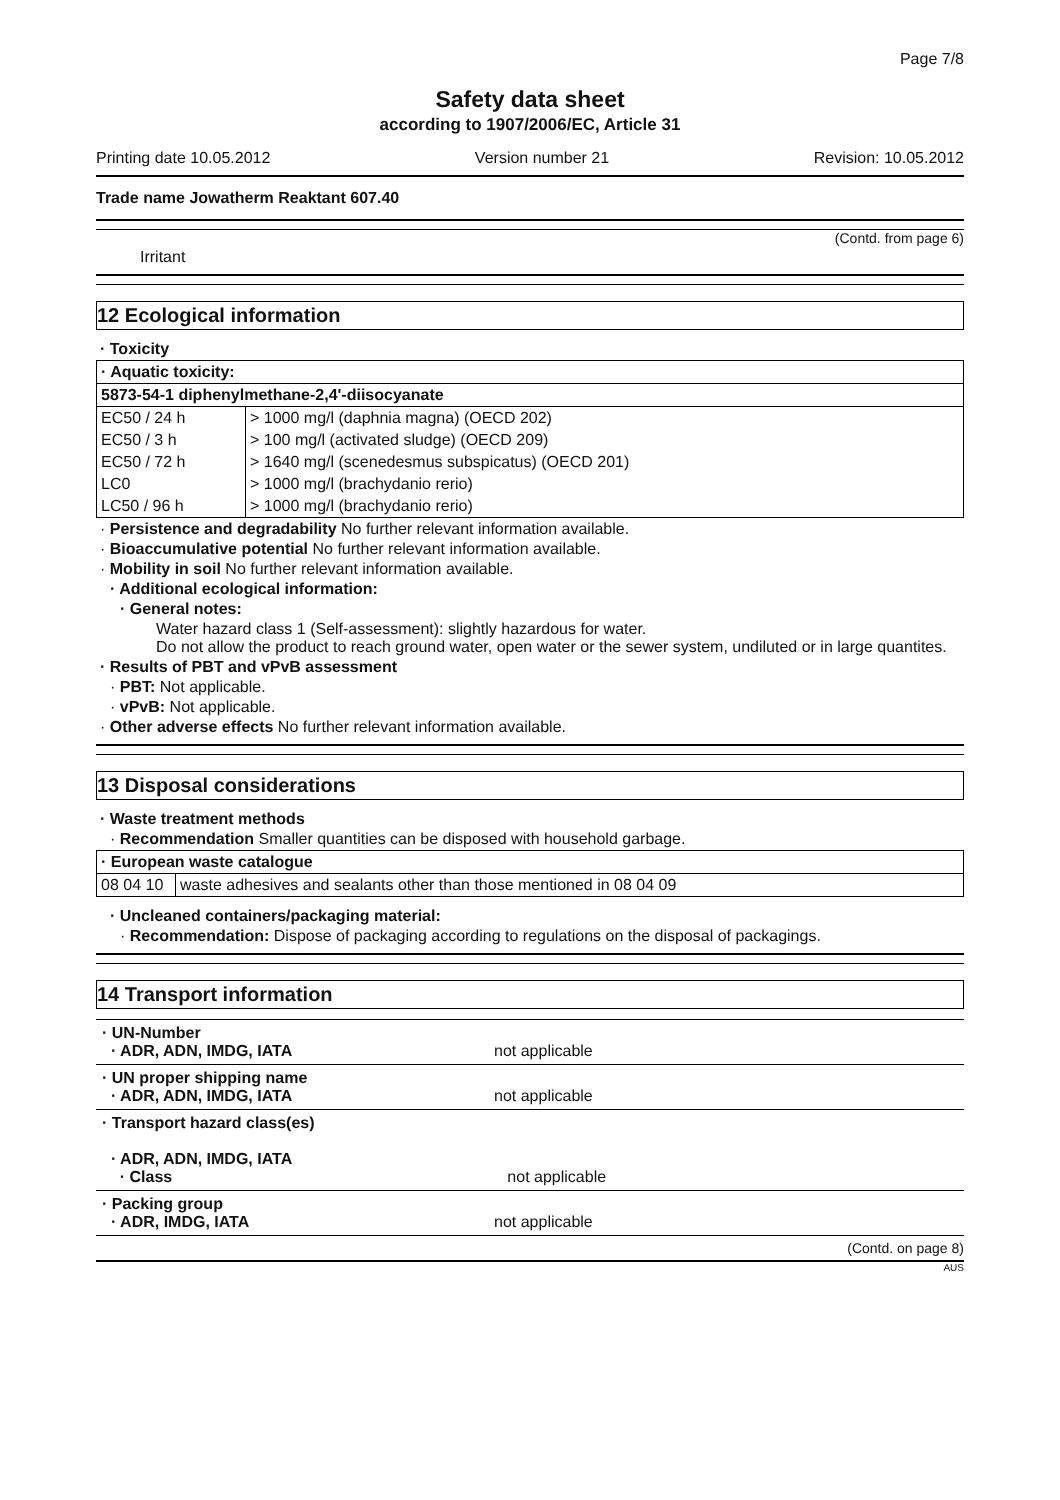Page 7/8
Safety data sheet
according to 1907/2006/EC, Article 31
Printing date 10.05.2012 Version number 21 Revision: 10.05.2012
Trade name Jowatherm Reaktant 607.40
(Contd. from page 6)
Irritant
12 Ecological information
· Toxicity
| · Aquatic toxicity: | |
| 5873-54-1 diphenylmethane-2,4'-diisocyanate | |
| EC50 / 24 h | > 1000 mg/l (daphnia magna) (OECD 202) |
| EC50 / 3 h | > 100 mg/l (activated sludge) (OECD 209) |
| EC50 / 72 h | > 1640 mg/l (scenedesmus subspicatus) (OECD 201) |
| LC0 | > 1000 mg/l (brachydanio rerio) |
| LC50 / 96 h | > 1000 mg/l (brachydanio rerio) |
· Persistence and degradability No further relevant information available.
· Bioaccumulative potential No further relevant information available.
· Mobility in soil No further relevant information available.
· Additional ecological information:
· General notes:
Water hazard class 1 (Self-assessment): slightly hazardous for water.
Do not allow the product to reach ground water, open water or the sewer system, undiluted or in large quantites.
· Results of PBT and vPvB assessment
· PBT: Not applicable.
· vPvB: Not applicable.
· Other adverse effects No further relevant information available.
13 Disposal considerations
· Waste treatment methods
· Recommendation Smaller quantities can be disposed with household garbage.
| · European waste catalogue | |
| 08 04 10 | waste adhesives and sealants other than those mentioned in 08 04 09 |
· Uncleaned containers/packaging material:
· Recommendation: Dispose of packaging according to regulations on the disposal of packagings.
14 Transport information
| · UN-Number · ADR, ADN, IMDG, IATA | not applicable |
| · UN proper shipping name · ADR, ADN, IMDG, IATA | not applicable |
| · Transport hazard class(es) · ADR, ADN, IMDG, IATA · Class | not applicable |
| · Packing group · ADR, IMDG, IATA | not applicable |
(Contd. on page 8)
AUS